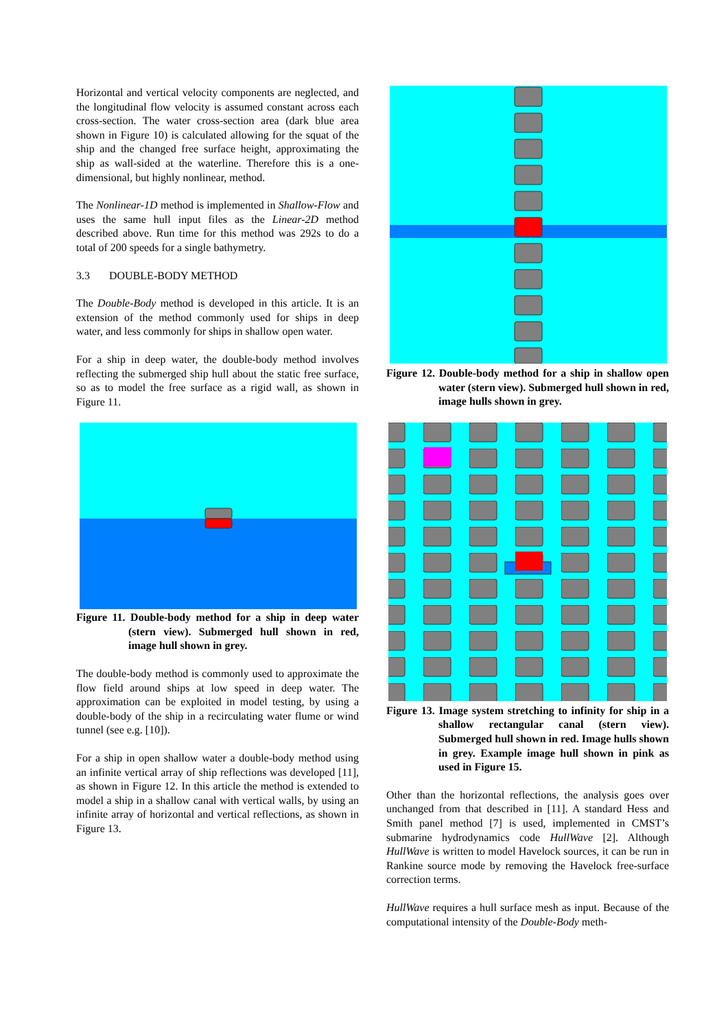Horizontal and vertical velocity components are neglect­ed, and the longitudinal flow velocity is assumed con­stant across each cross-section. The water cross-section area (dark blue area shown in Figure 10) is calculated allowing for the squat of the ship and the changed free surface height, approximating the ship as wall-sided at the waterline. Therefore this is a one-dimensional, but highly nonlinear, method.
The Nonlinear-1D method is implemented in Shallow-Flow and uses the same hull input files as the Linear-2D method described above. Run time for this method was 292s to do a total of 200 speeds for a single bathymetry.
3.3 DOUBLE-BODY METHOD
The Double-Body method is developed in this article. It is an extension of the method commonly used for ships in deep water, and less commonly for ships in shallow open water.
For a ship in deep water, the double-body method in­volves reflecting the submerged ship hull about the static free surface, so as to model the free surface as a rigid wall, as shown in Figure 11.
Figure 11. Double-body method for a ship in deep water (stern view). Submerged hull shown in red, image hull shown in grey.
The double-body method is commonly used to approxi­mate the flow field around ships at low speed in deep water. The approximation can be exploited in model testing, by using a double-body of the ship in a recircu­lating water flume or wind tunnel (see e.g. [10]).
For a ship in open shallow water a double-body method using an infinite vertical array of ship reflections was developed [11], as shown in Figure 12. In this article the method is extended to model a ship in a shallow canal with vertical walls, by using an infinite array of horizon­tal and vertical reflections, as shown in Figure 13.
Figure 12. Double-body method for a ship in shallow open water (stern view). Submerged hull shown in red, image hulls shown in grey.
Figure 13. Image system stretching to infinity for ship in a shallow rectangular canal (stern view). Submerged hull shown in red. Image hulls shown in grey. Example image hull shown in pink as used in Figure 15.
Other than the horizontal reflections, the analysis goes over unchanged from that described in [11]. A standard Hess and Smith panel method [7] is used, implemented in CMST’s submarine hydrodynamics code HullWave [2]. Although HullWave is written to model Havelock sources, it can be run in Rankine source mode by remov­ing the Havelock free-surface correction terms.
HullWave requires a hull surface mesh as input. Because of the computational intensity of the Double-Body meth-